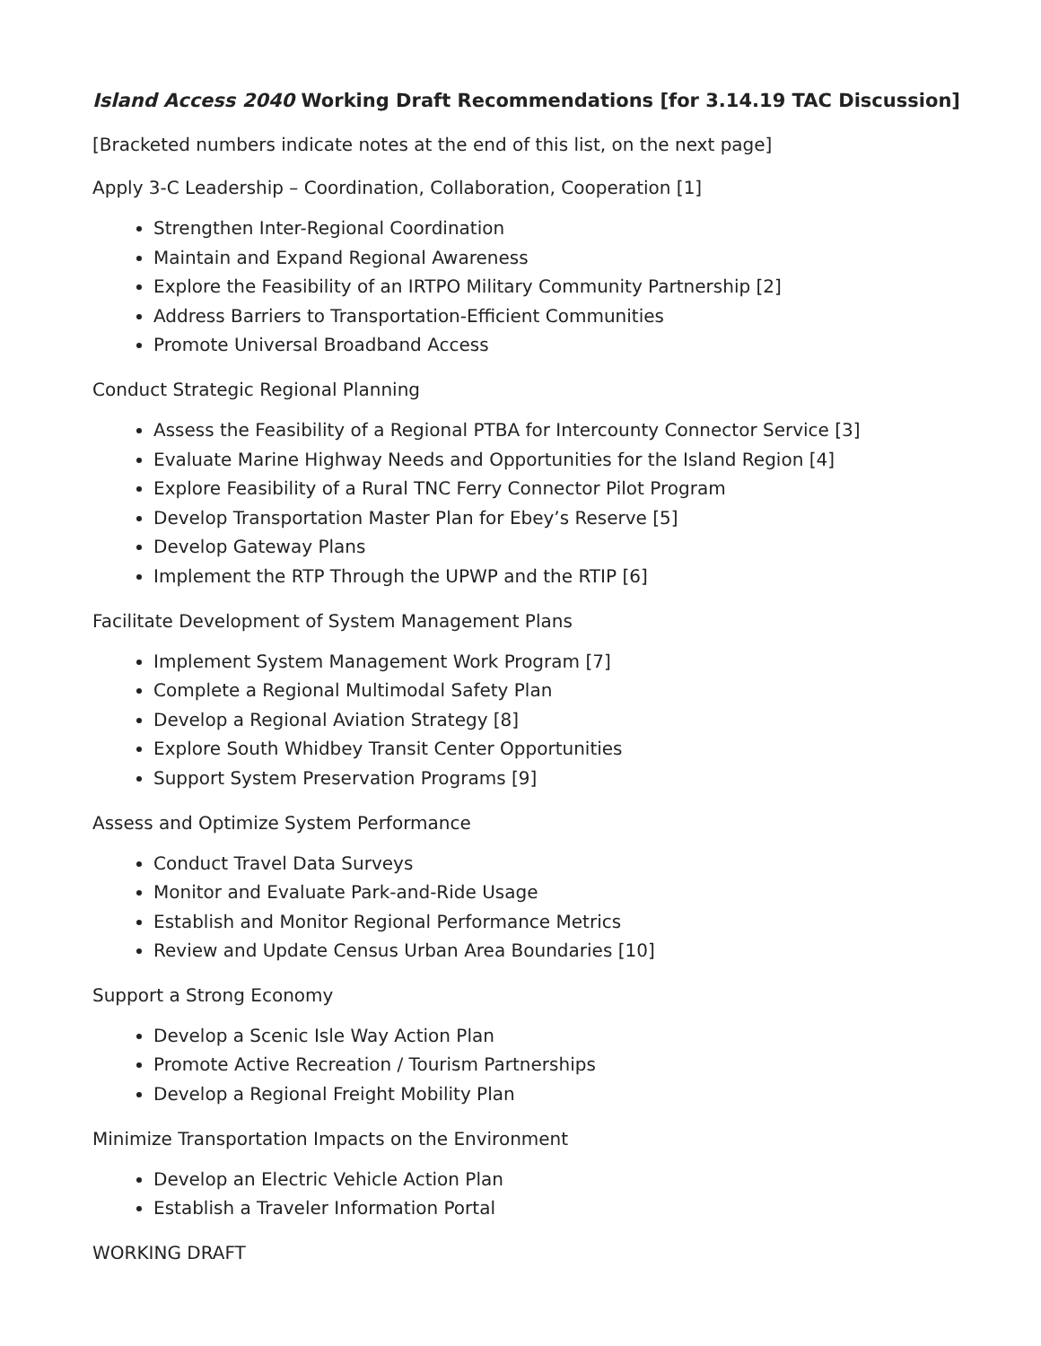Island Access 2040 Working Draft Recommendations [for 3.14.19 TAC Discussion]
[Bracketed numbers indicate notes at the end of this list, on the next page]
Apply 3-C Leadership – Coordination, Collaboration, Cooperation [1]
Strengthen Inter-Regional Coordination
Maintain and Expand Regional Awareness
Explore the Feasibility of an IRTPO Military Community Partnership [2]
Address Barriers to Transportation-Efficient Communities
Promote Universal Broadband Access
Conduct Strategic Regional Planning
Assess the Feasibility of a Regional PTBA for Intercounty Connector Service [3]
Evaluate Marine Highway Needs and Opportunities for the Island Region [4]
Explore Feasibility of a Rural TNC Ferry Connector Pilot Program
Develop Transportation Master Plan for Ebey’s Reserve [5]
Develop Gateway Plans
Implement the RTP Through the UPWP and the RTIP [6]
Facilitate Development of System Management Plans
Implement System Management Work Program [7]
Complete a Regional Multimodal Safety Plan
Develop a Regional Aviation Strategy [8]
Explore South Whidbey Transit Center Opportunities
Support System Preservation Programs [9]
Assess and Optimize System Performance
Conduct Travel Data Surveys
Monitor and Evaluate Park-and-Ride Usage
Establish and Monitor Regional Performance Metrics
Review and Update Census Urban Area Boundaries [10]
Support a Strong Economy
Develop a Scenic Isle Way Action Plan
Promote Active Recreation / Tourism Partnerships
Develop a Regional Freight Mobility Plan
Minimize Transportation Impacts on the Environment
Develop an Electric Vehicle Action Plan
Establish a Traveler Information Portal
WORKING DRAFT